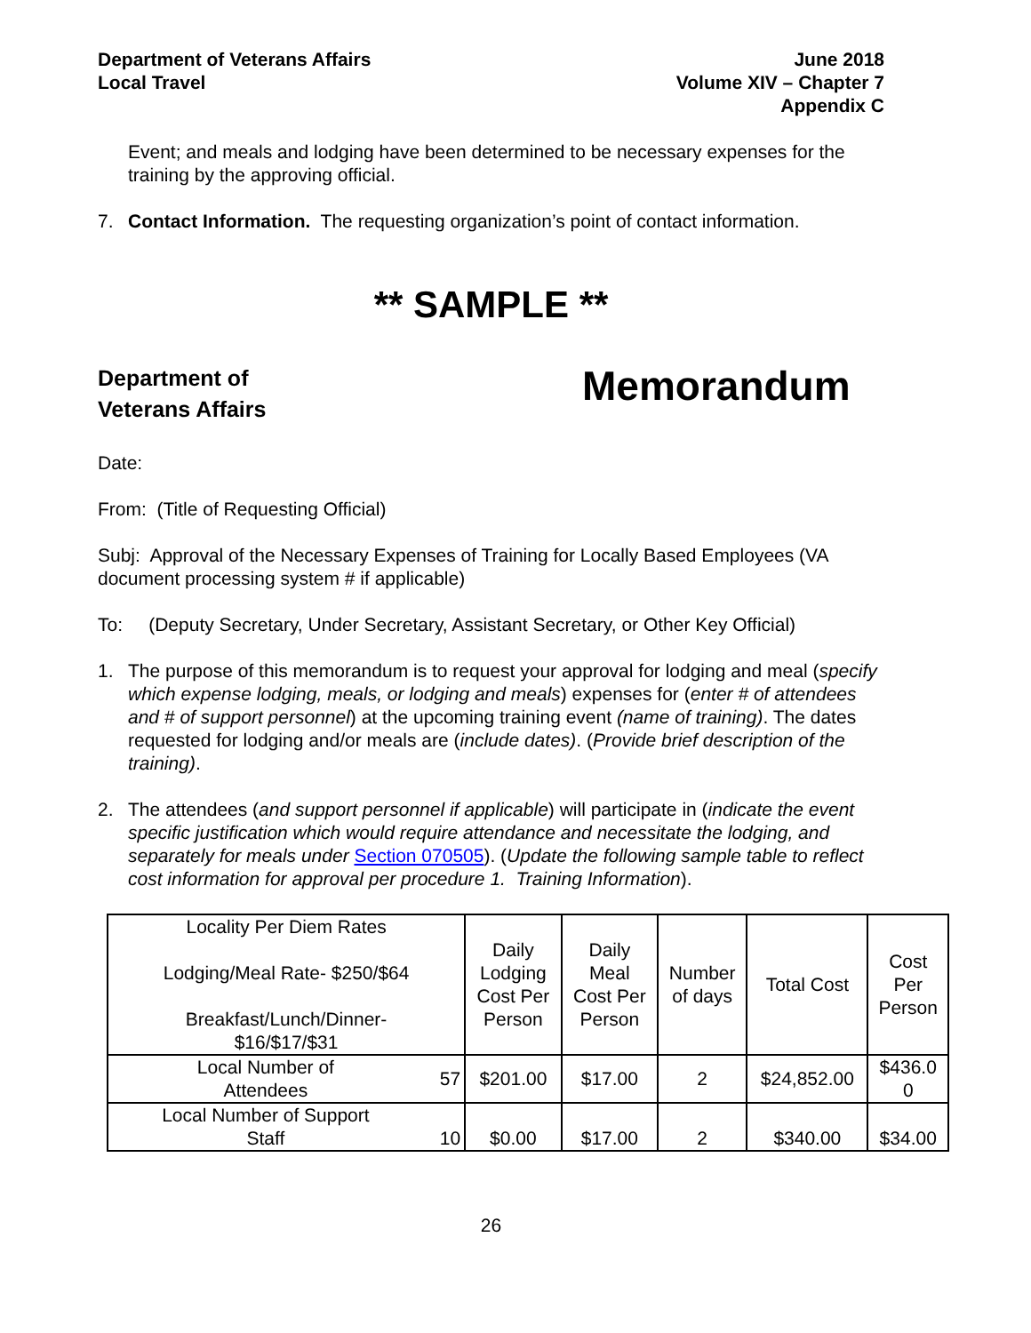Department of Veterans Affairs
Local Travel
June 2018
Volume XIV – Chapter 7
Appendix C
Event; and meals and lodging have been determined to be necessary expenses for the training by the approving official.
7. Contact Information. The requesting organization’s point of contact information.
** SAMPLE **
Department of
Veterans Affairs
Memorandum
Date:
From: (Title of Requesting Official)
Subj: Approval of the Necessary Expenses of Training for Locally Based Employees (VA document processing system # if applicable)
To: (Deputy Secretary, Under Secretary, Assistant Secretary, or Other Key Official)
1. The purpose of this memorandum is to request your approval for lodging and meal (specify which expense lodging, meals, or lodging and meals) expenses for (enter # of attendees and # of support personnel) at the upcoming training event (name of training). The dates requested for lodging and/or meals are (include dates). (Provide brief description of the training).
2. The attendees (and support personnel if applicable) will participate in (indicate the event specific justification which would require attendance and necessitate the lodging, and separately for meals under Section 070505). (Update the following sample table to reflect cost information for approval per procedure 1. Training Information).
| Locality Per Diem Rates Lodging/Meal Rate- $250/$64 Breakfast/Lunch/Dinner- $16/$17/$31 | | Daily Lodging Cost Per Person | Daily Meal Cost Per Person | Number of days | Total Cost | Cost Per Person |
| Local Number of Attendees | 57 | $201.00 | $17.00 | 2 | $24,852.00 | $436.0 0 |
| Local Number of Support Staff | 10 | $0.00 | $17.00 | 2 | $340.00 | $34.00 |
26